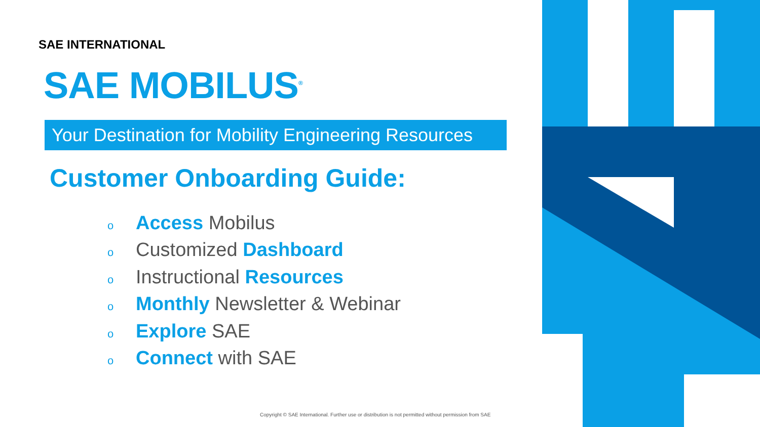SAE INTERNATIONAL
SAE MOBILUS<sup>®</sup>
Your Destination for Mobility Engineering Resources
Customer Onboarding Guide:
o Access Mobilus
o Customized Dashboard
o Instructional Resources
o Monthly Newsletter & Webinar
o Explore SAE
o Connect with SAE
Copyright © SAE International. Further use or distribution is not permitted without permission from SAE